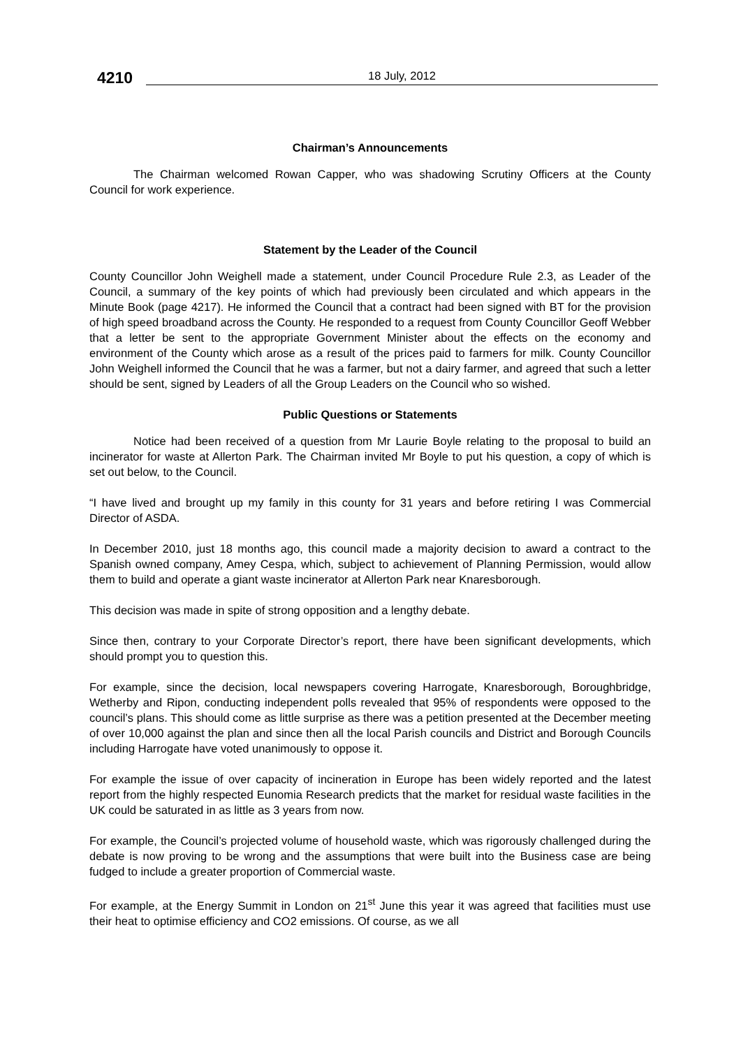4210
18 July, 2012
Chairman’s Announcements
The Chairman welcomed Rowan Capper, who was shadowing Scrutiny Officers at the County Council for work experience.
Statement by the Leader of the Council
County Councillor John Weighell made a statement, under Council Procedure Rule 2.3, as Leader of the Council, a summary of the key points of which had previously been circulated and which appears in the Minute Book (page 4217). He informed the Council that a contract had been signed with BT for the provision of high speed broadband across the County. He responded to a request from County Councillor Geoff Webber that a letter be sent to the appropriate Government Minister about the effects on the economy and environment of the County which arose as a result of the prices paid to farmers for milk. County Councillor John Weighell informed the Council that he was a farmer, but not a dairy farmer, and agreed that such a letter should be sent, signed by Leaders of all the Group Leaders on the Council who so wished.
Public Questions or Statements
Notice had been received of a question from Mr Laurie Boyle relating to the proposal to build an incinerator for waste at Allerton Park. The Chairman invited Mr Boyle to put his question, a copy of which is set out below, to the Council.
“I have lived and brought up my family in this county for 31 years and before retiring I was Commercial Director of ASDA.
In December 2010, just 18 months ago, this council made a majority decision to award a contract to the Spanish owned company, Amey Cespa, which, subject to achievement of Planning Permission, would allow them to build and operate a giant waste incinerator at Allerton Park near Knaresborough.
This decision was made in spite of strong opposition and a lengthy debate.
Since then, contrary to your Corporate Director’s report, there have been significant developments, which should prompt you to question this.
For example, since the decision, local newspapers covering Harrogate, Knaresborough, Boroughbridge, Wetherby and Ripon, conducting independent polls revealed that 95% of respondents were opposed to the council’s plans. This should come as little surprise as there was a petition presented at the December meeting of over 10,000 against the plan and since then all the local Parish councils and District and Borough Councils including Harrogate have voted unanimously to oppose it.
For example the issue of over capacity of incineration in Europe has been widely reported and the latest report from the highly respected Eunomia Research predicts that the market for residual waste facilities in the UK could be saturated in as little as 3 years from now.
For example, the Council’s projected volume of household waste, which was rigorously challenged during the debate is now proving to be wrong and the assumptions that were built into the Business case are being fudged to include a greater proportion of Commercial waste.
For example, at the Energy Summit in London on 21<sup>st</sup> June this year it was agreed that facilities must use their heat to optimise efficiency and CO2 emissions. Of course, as we all